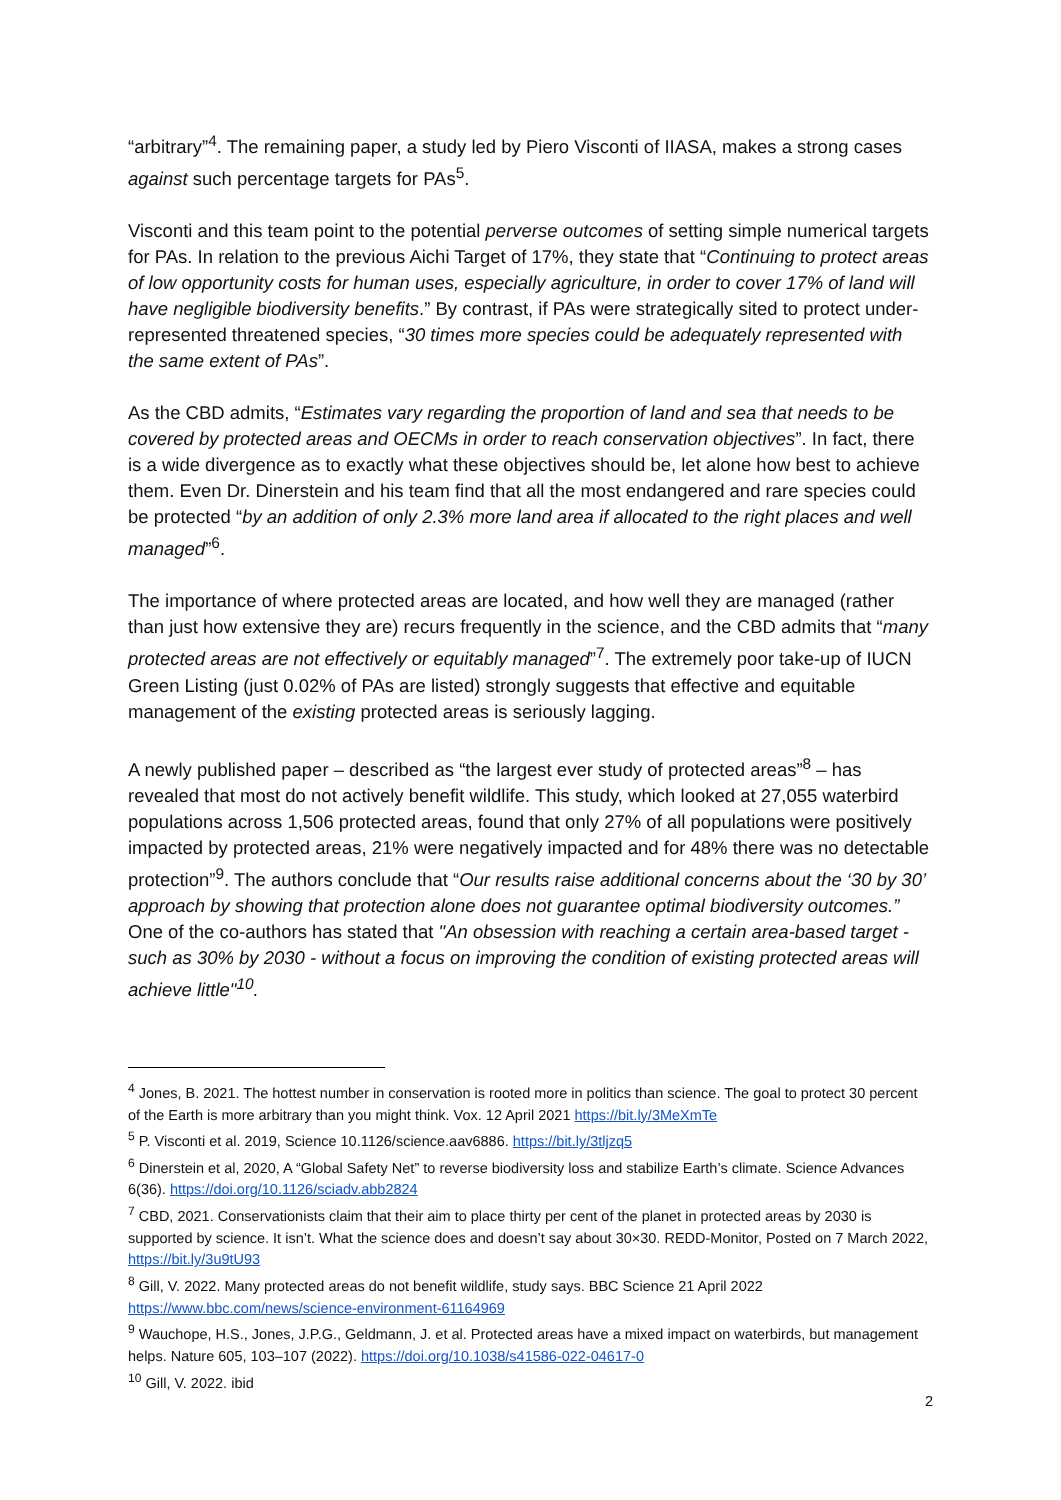“arbitrary”<sup>4</sup>. The remaining paper, a study led by Piero Visconti of IIASA, makes a strong cases against such percentage targets for PAs<sup>5</sup>.
Visconti and this team point to the potential perverse outcomes of setting simple numerical targets for PAs. In relation to the previous Aichi Target of 17%, they state that “Continuing to protect areas of low opportunity costs for human uses, especially agriculture, in order to cover 17% of land will have negligible biodiversity benefits.” By contrast, if PAs were strategically sited to protect under-represented threatened species, “30 times more species could be adequately represented with the same extent of PAs”.
As the CBD admits, “Estimates vary regarding the proportion of land and sea that needs to be covered by protected areas and OECMs in order to reach conservation objectives”. In fact, there is a wide divergence as to exactly what these objectives should be, let alone how best to achieve them. Even Dr. Dinerstein and his team find that all the most endangered and rare species could be protected “by an addition of only 2.3% more land area if allocated to the right places and well managed”<sup>6</sup>.
The importance of where protected areas are located, and how well they are managed (rather than just how extensive they are) recurs frequently in the science, and the CBD admits that “many protected areas are not effectively or equitably managed”<sup>7</sup>. The extremely poor take-up of IUCN Green Listing (just 0.02% of PAs are listed) strongly suggests that effective and equitable management of the existing protected areas is seriously lagging.
A newly published paper – described as “the largest ever study of protected areas”<sup>8</sup> – has revealed that most do not actively benefit wildlife. This study, which looked at 27,055 waterbird populations across 1,506 protected areas, found that only 27% of all populations were positively impacted by protected areas, 21% were negatively impacted and for 48% there was no detectable protection”<sup>9</sup>. The authors conclude that “Our results raise additional concerns about the ‘30 by 30’ approach by showing that protection alone does not guarantee optimal biodiversity outcomes.” One of the co-authors has stated that "An obsession with reaching a certain area-based target - such as 30% by 2030 - without a focus on improving the condition of existing protected areas will achieve little"<sup>10</sup>.
<sup>4</sup> Jones, B. 2021. The hottest number in conservation is rooted more in politics than science. The goal to protect 30 percent of the Earth is more arbitrary than you might think. Vox. 12 April 2021 https://bit.ly/3MeXmTe
<sup>5</sup> P. Visconti et al. 2019, Science 10.1126/science.aav6886. https://bit.ly/3tljzq5
<sup>6</sup> Dinerstein et al, 2020, A “Global Safety Net” to reverse biodiversity loss and stabilize Earth’s climate. Science Advances 6(36). https://doi.org/10.1126/sciadv.abb2824
<sup>7</sup> CBD, 2021. Conservationists claim that their aim to place thirty per cent of the planet in protected areas by 2030 is supported by science. It isn’t. What the science does and doesn’t say about 30×30. REDD-Monitor, Posted on 7 March 2022, https://bit.ly/3u9tU93
<sup>8</sup> Gill, V. 2022. Many protected areas do not benefit wildlife, study says. BBC Science 21 April 2022 https://www.bbc.com/news/science-environment-61164969
<sup>9</sup> Wauchope, H.S., Jones, J.P.G., Geldmann, J. et al. Protected areas have a mixed impact on waterbirds, but management helps. Nature 605, 103–107 (2022). https://doi.org/10.1038/s41586-022-04617-0
<sup>10</sup> Gill, V. 2022. ibid
2